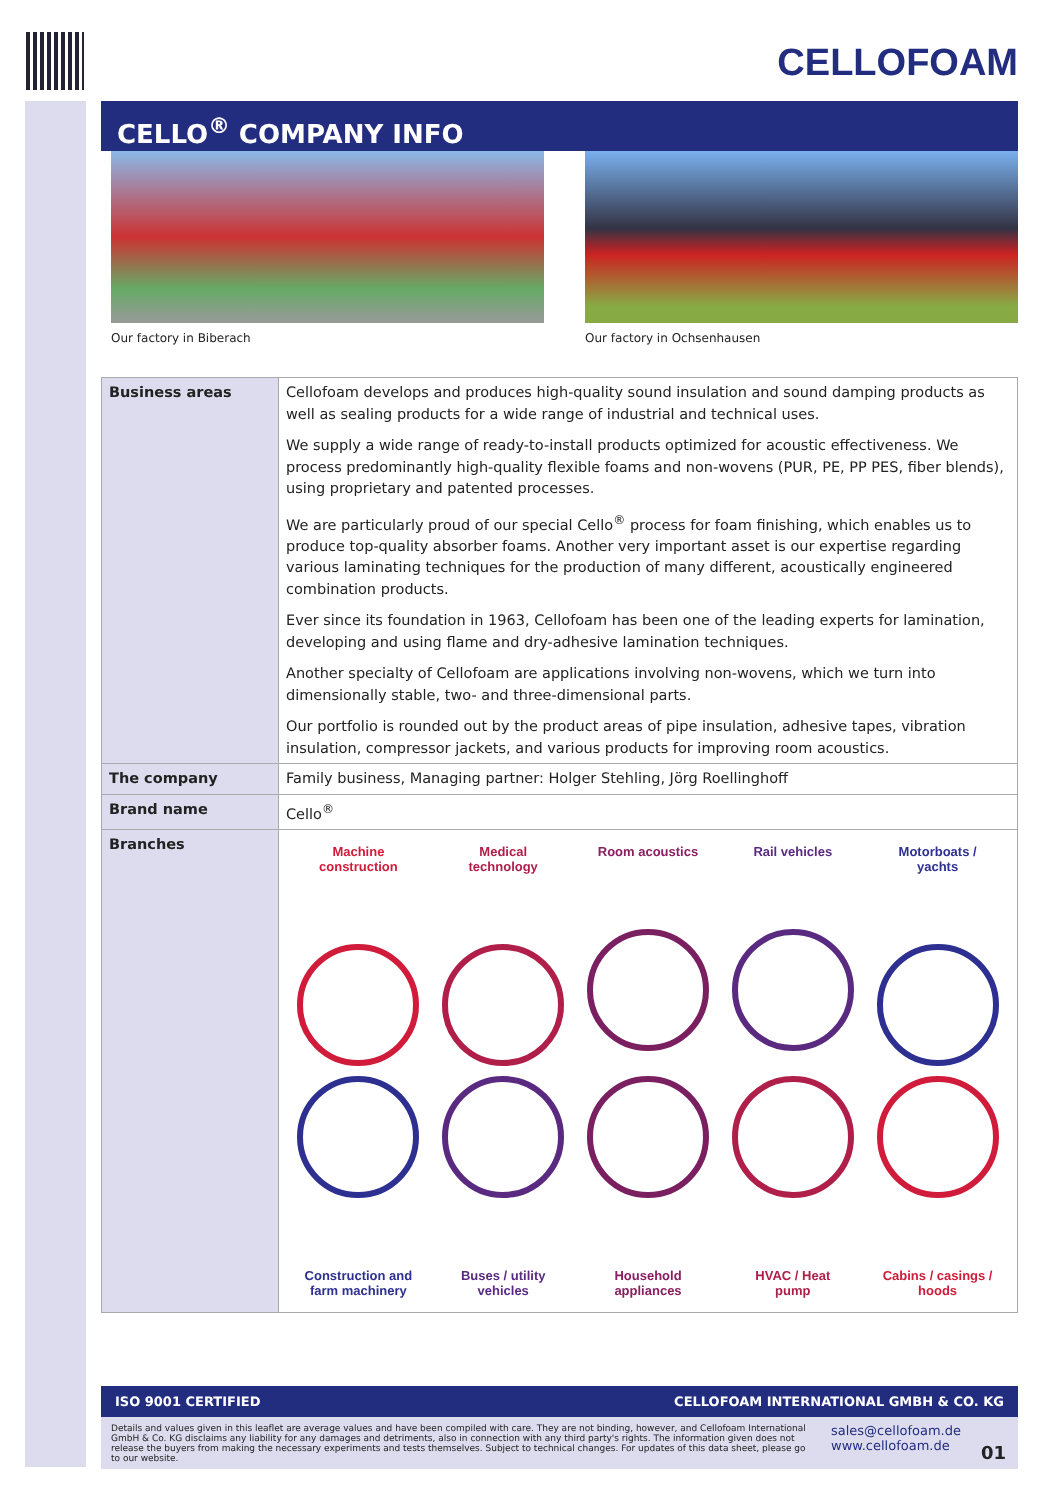CELLOFOAM
CELLO<sup>®</sup> COMPANY INFO
Our factory in Biberach Our factory in Ochsenhausen
| Business areas | Cellofoam develops and produces high-quality sound insulation and sound damping products as well as sealing products for a wide range of industrial and technical uses. We supply a wide range of ready-to-install products optimized for acoustic effectiveness. We process predominantly high-quality flexible foams and non-wovens (PUR, PE, PP PES, fiber blends), using proprietary and patented processes. We are particularly proud of our special Cello<sup>®</sup> process for foam finishing, which enables us to produce top-quality absorber foams. Another very important asset is our expertise regarding various laminating techniques for the production of many different, acoustically engineered combination products. Ever since its foundation in 1963, Cellofoam has been one of the leading experts for lamination, developing and using flame and dry-adhesive lamination techniques. Another specialty of Cellofoam are applications involving non-wovens, which we turn into dimensionally stable, two- and three-dimensional parts. Our portfolio is rounded out by the product areas of pipe insulation, adhesive tapes, vibration insulation, compressor jackets, and various products for improving room acoustics. |
| The company | Family business, Managing partner: Holger Stehling, Jörg Roellinghoff |
| Brand name | Cello<sup>®</sup> |
| Branches | Machine construction Medical technology Room acoustics Rail vehicles Motorboats / yachts Construction and farm machinery Buses / utility vehicles Household appliances HVAC / Heat pump Cabins / casings / hoods |
ISO 9001 CERTIFIED CELLOFOAM INTERNATIONAL GMBH & CO. KG
Details and values given in this leaflet are average values and have been compiled with care. They are not binding, however, and Cellofoam International GmbH & Co. KG disclaims any liability for any damages and detriments, also in connection with any third party's rights. The information given does not release the buyers from making the necessary experiments and tests themselves. Subject to technical changes. For updates of this data sheet, please go to our website.
sales@cellofoam.de
www.cellofoam.de
01